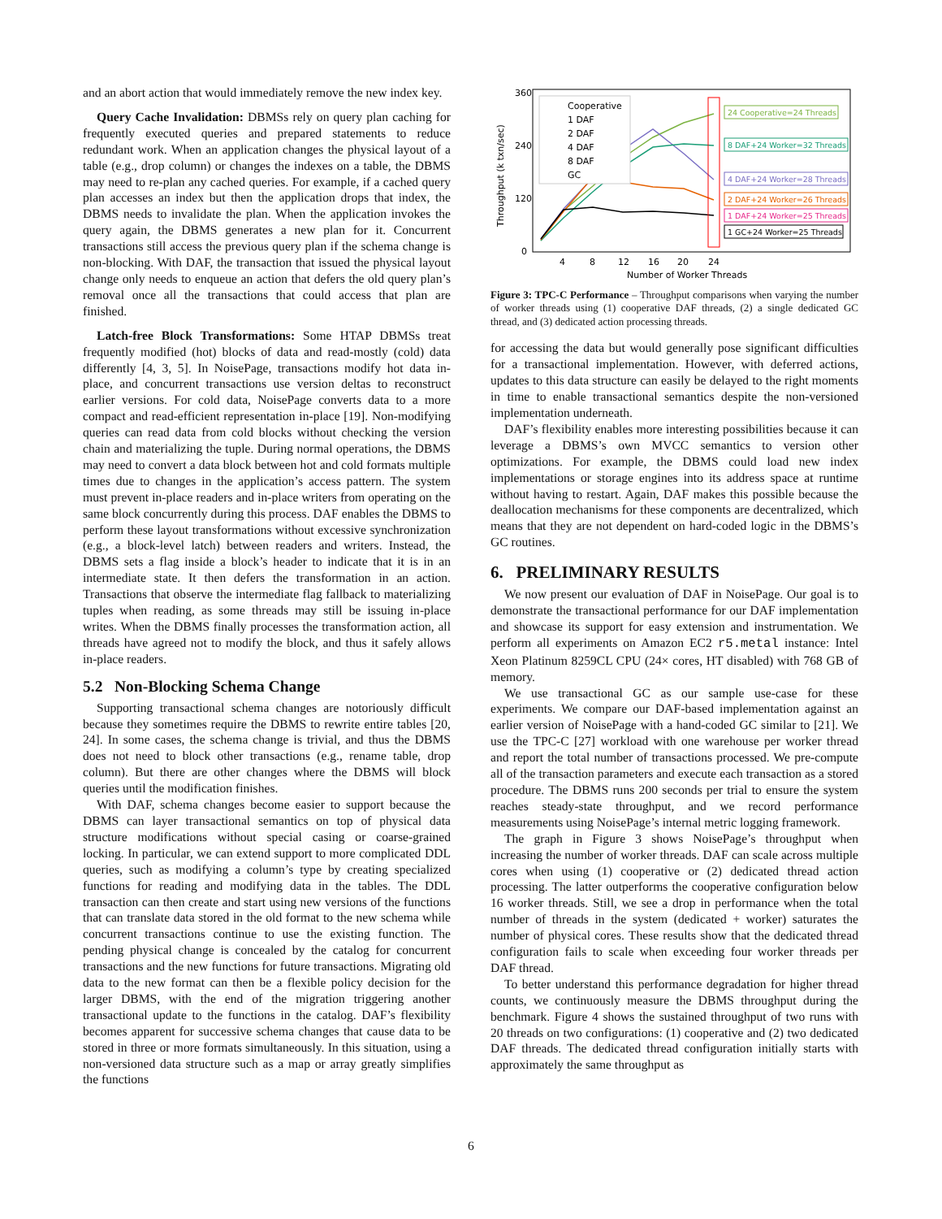and an abort action that would immediately remove the new index key.
Query Cache Invalidation: DBMSs rely on query plan caching for frequently executed queries and prepared statements to reduce redundant work. When an application changes the physical layout of a table (e.g., drop column) or changes the indexes on a table, the DBMS may need to re-plan any cached queries. For example, if a cached query plan accesses an index but then the application drops that index, the DBMS needs to invalidate the plan. When the application invokes the query again, the DBMS generates a new plan for it. Concurrent transactions still access the previous query plan if the schema change is non-blocking. With DAF, the transaction that issued the physical layout change only needs to enqueue an action that defers the old query plan’s removal once all the transactions that could access that plan are finished.
Latch-free Block Transformations: Some HTAP DBMSs treat frequently modified (hot) blocks of data and read-mostly (cold) data differently [4, 3, 5]. In NoisePage, transactions modify hot data in-place, and concurrent transactions use version deltas to reconstruct earlier versions. For cold data, NoisePage converts data to a more compact and read-efficient representation in-place [19]. Non-modifying queries can read data from cold blocks without checking the version chain and materializing the tuple. During normal operations, the DBMS may need to convert a data block between hot and cold formats multiple times due to changes in the application’s access pattern. The system must prevent in-place readers and in-place writers from operating on the same block concurrently during this process. DAF enables the DBMS to perform these layout transformations without excessive synchronization (e.g., a block-level latch) between readers and writers. Instead, the DBMS sets a flag inside a block’s header to indicate that it is in an intermediate state. It then defers the transformation in an action. Transactions that observe the intermediate flag fallback to materializing tuples when reading, as some threads may still be issuing in-place writes. When the DBMS finally processes the transformation action, all threads have agreed not to modify the block, and thus it safely allows in-place readers.
5.2 Non-Blocking Schema Change
Supporting transactional schema changes are notoriously difficult because they sometimes require the DBMS to rewrite entire tables [20, 24]. In some cases, the schema change is trivial, and thus the DBMS does not need to block other transactions (e.g., rename table, drop column). But there are other changes where the DBMS will block queries until the modification finishes.
With DAF, schema changes become easier to support because the DBMS can layer transactional semantics on top of physical data structure modifications without special casing or coarse-grained locking. In particular, we can extend support to more complicated DDL queries, such as modifying a column’s type by creating specialized functions for reading and modifying data in the tables. The DDL transaction can then create and start using new versions of the functions that can translate data stored in the old format to the new schema while concurrent transactions continue to use the existing function. The pending physical change is concealed by the catalog for concurrent transactions and the new functions for future transactions. Migrating old data to the new format can then be a flexible policy decision for the larger DBMS, with the end of the migration triggering another transactional update to the functions in the catalog. DAF’s flexibility becomes apparent for successive schema changes that cause data to be stored in three or more formats simultaneously. In this situation, using a non-versioned data structure such as a map or array greatly simplifies the functions
360
240
120
0
4
8
12
16
20
24
Number of Worker Threads
Throughput (k txn/sec)
Cooperative
1 DAF
2 DAF
4 DAF
8 DAF
GC
24 Cooperative=24 Threads
8 DAF+24 Worker=32 Threads
4 DAF+24 Worker=28 Threads
2 DAF+24 Worker=26 Threads
1 DAF+24 Worker=25 Threads
1 GC+24 Worker=25 Threads
Figure 3: TPC-C Performance – Throughput comparisons when varying the number of worker threads using (1) cooperative DAF threads, (2) a single dedicated GC thread, and (3) dedicated action processing threads.
for accessing the data but would generally pose significant difficulties for a transactional implementation. However, with deferred actions, updates to this data structure can easily be delayed to the right moments in time to enable transactional semantics despite the non-versioned implementation underneath.
DAF’s flexibility enables more interesting possibilities because it can leverage a DBMS’s own MVCC semantics to version other optimizations. For example, the DBMS could load new index implementations or storage engines into its address space at runtime without having to restart. Again, DAF makes this possible because the deallocation mechanisms for these components are decentralized, which means that they are not dependent on hard-coded logic in the DBMS’s GC routines.
6. PRELIMINARY RESULTS
We now present our evaluation of DAF in NoisePage. Our goal is to demonstrate the transactional performance for our DAF implementation and showcase its support for easy extension and instrumentation. We perform all experiments on Amazon EC2 r5.metal instance: Intel Xeon Platinum 8259CL CPU (24× cores, HT disabled) with 768 GB of memory.
We use transactional GC as our sample use-case for these experiments. We compare our DAF-based implementation against an earlier version of NoisePage with a hand-coded GC similar to [21]. We use the TPC-C [27] workload with one warehouse per worker thread and report the total number of transactions processed. We pre-compute all of the transaction parameters and execute each transaction as a stored procedure. The DBMS runs 200 seconds per trial to ensure the system reaches steady-state throughput, and we record performance measurements using NoisePage’s internal metric logging framework.
The graph in Figure 3 shows NoisePage’s throughput when increasing the number of worker threads. DAF can scale across multiple cores when using (1) cooperative or (2) dedicated thread action processing. The latter outperforms the cooperative configuration below 16 worker threads. Still, we see a drop in performance when the total number of threads in the system (dedicated + worker) saturates the number of physical cores. These results show that the dedicated thread configuration fails to scale when exceeding four worker threads per DAF thread.
To better understand this performance degradation for higher thread counts, we continuously measure the DBMS throughput during the benchmark. Figure 4 shows the sustained throughput of two runs with 20 threads on two configurations: (1) cooperative and (2) two dedicated DAF threads. The dedicated thread configuration initially starts with approximately the same throughput as
6